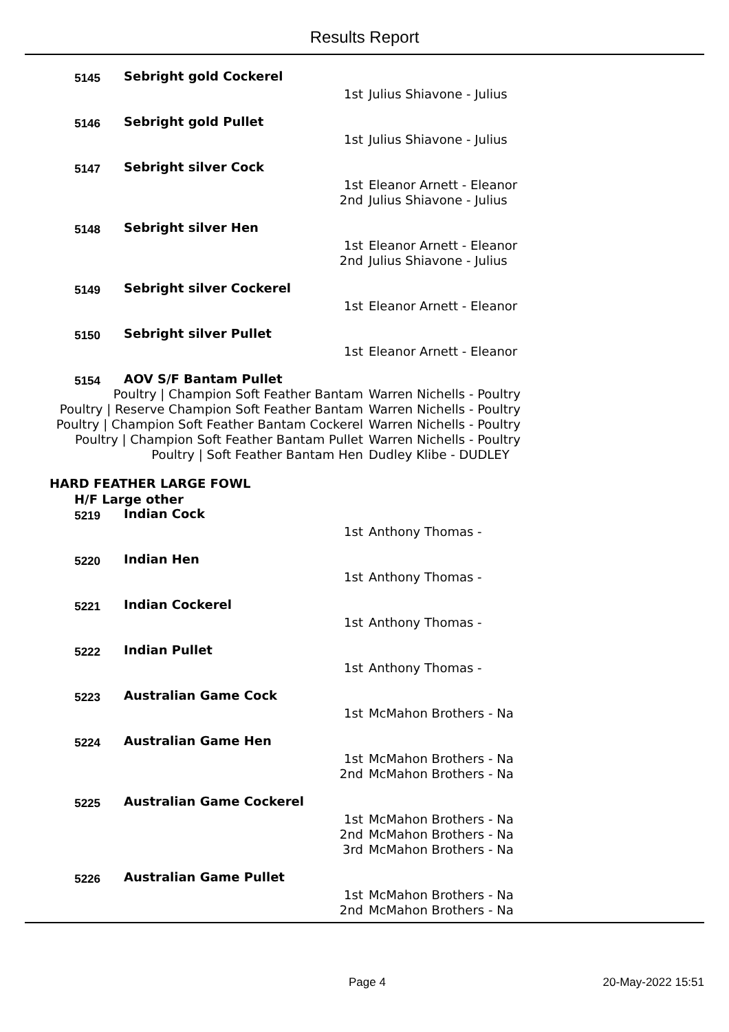Results Report
5145
Sebright gold Cockerel
1st Julius Shiavone - Julius
5146
Sebright gold Pullet
1st Julius Shiavone - Julius
5147
Sebright silver Cock
1st Eleanor Arnett - Eleanor
2nd Julius Shiavone - Julius
5148
Sebright silver Hen
1st Eleanor Arnett - Eleanor
2nd Julius Shiavone - Julius
5149
Sebright silver Cockerel
1st Eleanor Arnett - Eleanor
5150
Sebright silver Pullet
1st Eleanor Arnett - Eleanor
5154
AOV S/F Bantam Pullet
Poultry | Champion Soft Feather Bantam Warren Nichells - Poultry
Poultry | Reserve Champion Soft Feather Bantam Warren Nichells - Poultry
Poultry | Champion Soft Feather Bantam Cockerel Warren Nichells - Poultry
Poultry | Champion Soft Feather Bantam Pullet Warren Nichells - Poultry
Poultry | Soft Feather Bantam Hen Dudley Klibe - DUDLEY
HARD FEATHER LARGE FOWL
H/F Large other
5219
Indian Cock
1st Anthony Thomas -
5220
Indian Hen
1st Anthony Thomas -
5221
Indian Cockerel
1st Anthony Thomas -
5222
Indian Pullet
1st Anthony Thomas -
5223
Australian Game Cock
1st McMahon Brothers - Na
5224
Australian Game Hen
1st McMahon Brothers - Na
2nd McMahon Brothers - Na
5225
Australian Game Cockerel
1st McMahon Brothers - Na
2nd McMahon Brothers - Na
3rd McMahon Brothers - Na
5226
Australian Game Pullet
1st McMahon Brothers - Na
2nd McMahon Brothers - Na
Page 4 20-May-2022 15:51